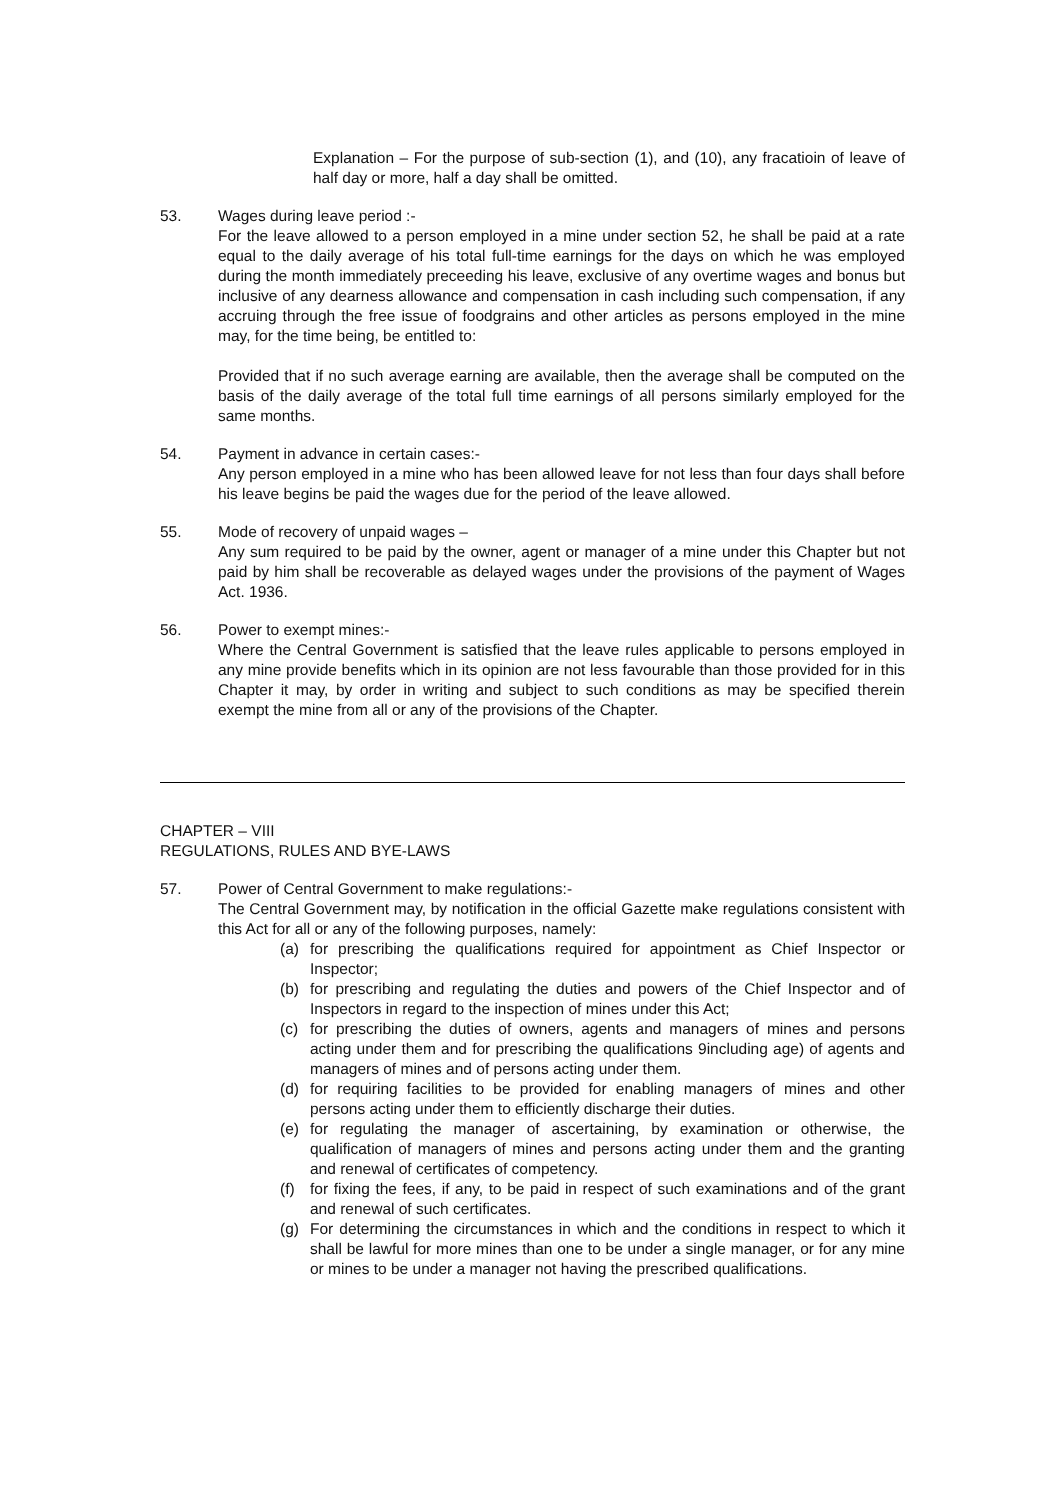Explanation – For the purpose of sub-section (1), and (10), any fracatioin of leave of half day or more, half a day shall be omitted.
53. Wages during leave period :-
For the leave allowed to a person employed in a mine under section 52, he shall be paid at a rate equal to the daily average of his total full-time earnings for the days on which he was employed during the month immediately preceeding his leave, exclusive of any overtime wages and bonus but inclusive of any dearness allowance and compensation in cash including such compensation, if any accruing through the free issue of foodgrains and other articles as persons employed in the mine may, for the time being, be entitled to:
Provided that if no such average earning are available, then the average shall be computed on the basis of the daily average of the total full time earnings of all persons similarly employed for the same months.
54. Payment in advance in certain cases:-
Any person employed in a mine who has been allowed leave for not less than four days shall before his leave begins be paid the wages due for the period of the leave allowed.
55. Mode of recovery of unpaid wages –
Any sum required to be paid by the owner, agent or manager of a mine under this Chapter but not paid by him shall be recoverable as delayed wages under the provisions of the payment of Wages Act. 1936.
56. Power to exempt mines:-
Where the Central Government is satisfied that the leave rules applicable to persons employed in any mine provide benefits which in its opinion are not less favourable than those provided for in this Chapter it may, by order in writing and subject to such conditions as may be specified therein exempt the mine from all or any of the provisions of the Chapter.
CHAPTER – VIII
REGULATIONS, RULES AND BYE-LAWS
57. Power of Central Government to make regulations:-
The Central Government may, by notification in the official Gazette make regulations consistent with this Act for all or any of the following purposes, namely:
(a) for prescribing the qualifications required for appointment as Chief Inspector or Inspector;
(b) for prescribing and regulating the duties and powers of the Chief Inspector and of Inspectors in regard to the inspection of mines under this Act;
(c) for prescribing the duties of owners, agents and managers of mines and persons acting under them and for prescribing the qualifications 9including age) of agents and managers of mines and of persons acting under them.
(d) for requiring facilities to be provided for enabling managers of mines and other persons acting under them to efficiently discharge their duties.
(e) for regulating the manager of ascertaining, by examination or otherwise, the qualification of managers of mines and persons acting under them and the granting and renewal of certificates of competency.
(f) for fixing the fees, if any, to be paid in respect of such examinations and of the grant and renewal of such certificates.
(g) For determining the circumstances in which and the conditions in respect to which it shall be lawful for more mines than one to be under a single manager, or for any mine or mines to be under a manager not having the prescribed qualifications.